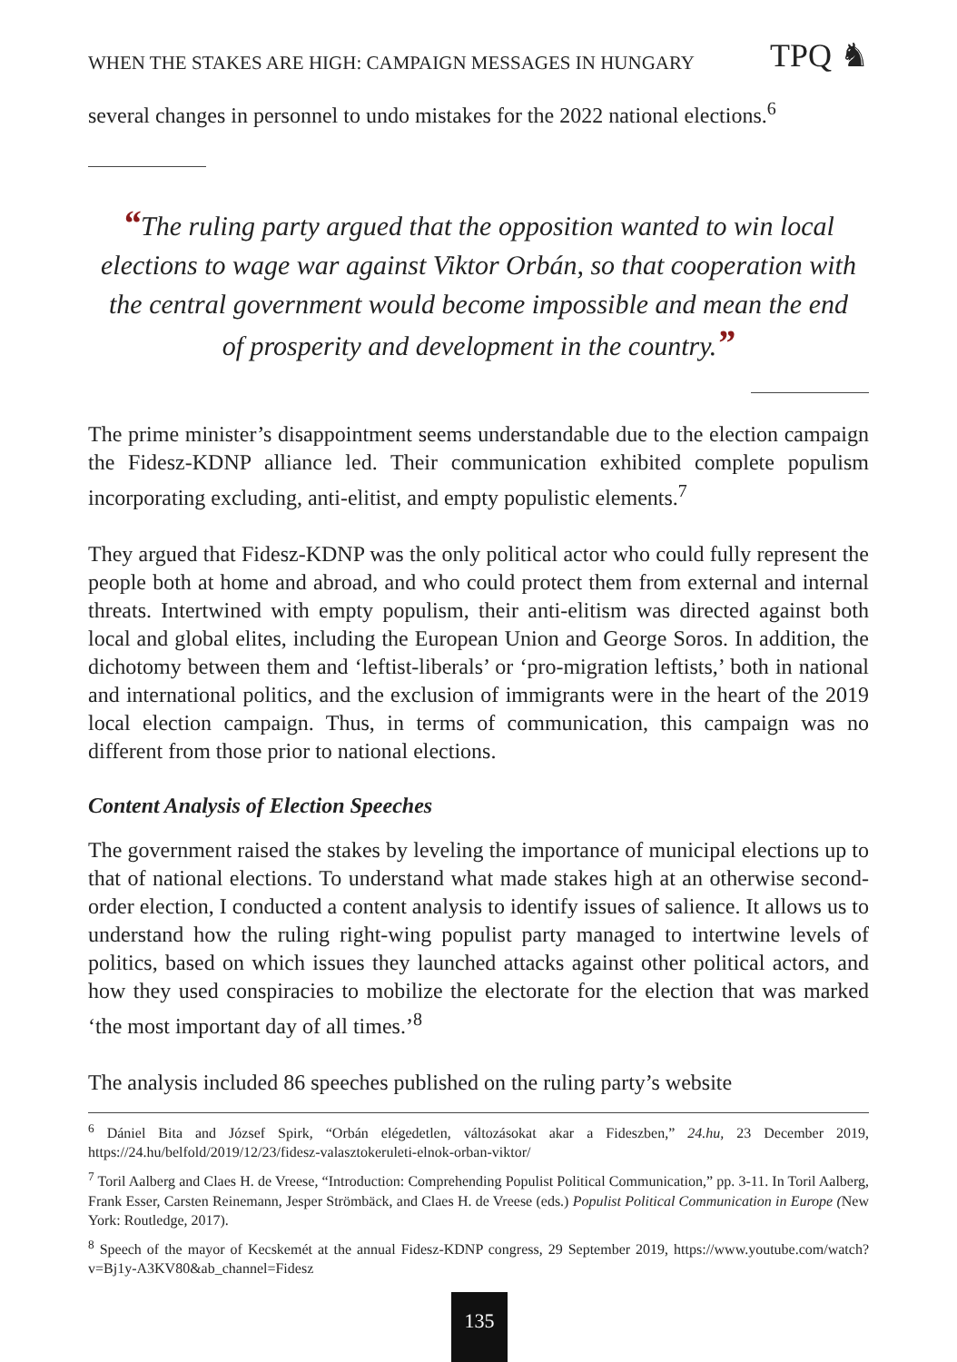WHEN THE STAKES ARE HIGH: CAMPAIGN MESSAGES IN HUNGARY TPQ ♞
several changes in personnel to undo mistakes for the 2022 national elections.<sup>6</sup>
“The ruling party argued that the opposition wanted to win local elections to wage war against Viktor Orbán, so that cooperation with the central government would become impossible and mean the end of prosperity and development in the country.”
The prime minister’s disappointment seems understandable due to the election campaign the Fidesz-KDNP alliance led. Their communication exhibited complete populism incorporating excluding, anti-elitist, and empty populistic elements.<sup>7</sup>
They argued that Fidesz-KDNP was the only political actor who could fully represent the people both at home and abroad, and who could protect them from external and internal threats. Intertwined with empty populism, their anti-elitism was directed against both local and global elites, including the European Union and George Soros. In addition, the dichotomy between them and ‘leftist-liberals’ or ‘pro-migration leftists,’ both in national and international politics, and the exclusion of immigrants were in the heart of the 2019 local election campaign. Thus, in terms of communication, this campaign was no different from those prior to national elections.
Content Analysis of Election Speeches
The government raised the stakes by leveling the importance of municipal elections up to that of national elections. To understand what made stakes high at an otherwise second-order election, I conducted a content analysis to identify issues of salience. It allows us to understand how the ruling right-wing populist party managed to intertwine levels of politics, based on which issues they launched attacks against other political actors, and how they used conspiracies to mobilize the electorate for the election that was marked ‘the most important day of all times.’<sup>8</sup>
The analysis included 86 speeches published on the ruling party’s website
<sup>6</sup> Dániel Bita and József Spirk, “Orbán elégedetlen, változásokat akar a Fideszben,” 24.hu, 23 December 2019, https://24.hu/belfold/2019/12/23/fidesz-valasztokeruleti-elnok-orban-viktor/
<sup>7</sup> Toril Aalberg and Claes H. de Vreese, “Introduction: Comprehending Populist Political Communication,” pp. 3-11. In Toril Aalberg, Frank Esser, Carsten Reinemann, Jesper Strömbäck, and Claes H. de Vreese (eds.) Populist Political Communication in Europe (New York: Routledge, 2017).
<sup>8</sup> Speech of the mayor of Kecskemét at the annual Fidesz-KDNP congress, 29 September 2019, https://www.youtube.com/watch?v=Bj1y-A3KV80&ab_channel=Fidesz
135